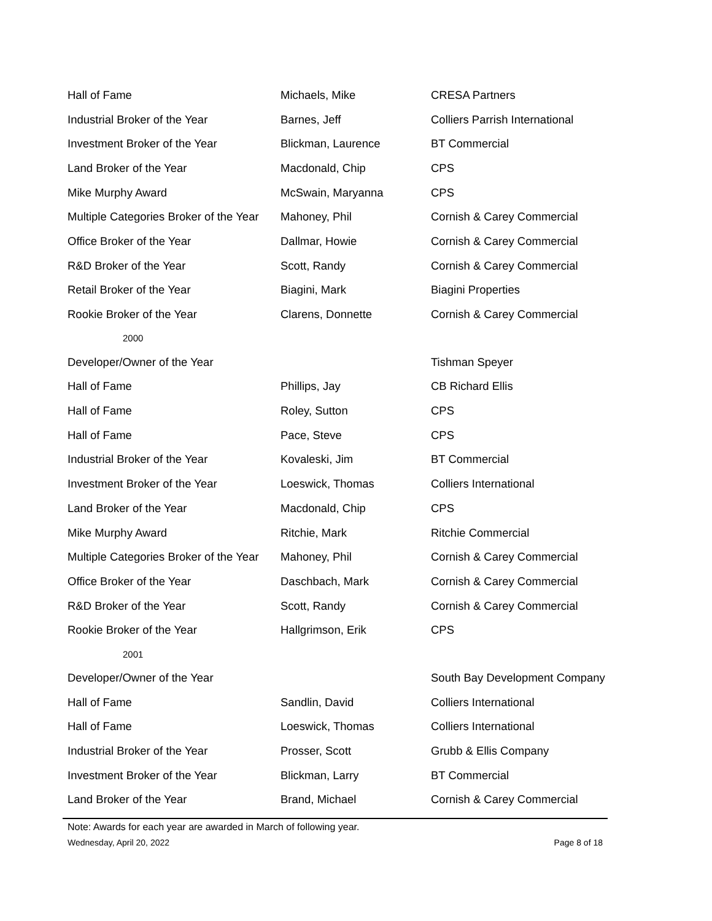| Hall of Fame | Michaels, Mike | CRESA Partners |
| Industrial Broker of the Year | Barnes, Jeff | Colliers Parrish International |
| Investment Broker of the Year | Blickman, Laurence | BT Commercial |
| Land Broker of the Year | Macdonald, Chip | CPS |
| Mike Murphy Award | McSwain, Maryanna | CPS |
| Multiple Categories Broker of the Year | Mahoney, Phil | Cornish & Carey Commercial |
| Office Broker of the Year | Dallmar, Howie | Cornish & Carey Commercial |
| R&D Broker of the Year | Scott, Randy | Cornish & Carey Commercial |
| Retail Broker of the Year | Biagini, Mark | Biagini Properties |
| Rookie Broker of the Year | Clarens, Donnette | Cornish & Carey Commercial |
| 2000 | | |
| Developer/Owner of the Year | | Tishman Speyer |
| Hall of Fame | Phillips, Jay | CB Richard Ellis |
| Hall of Fame | Roley, Sutton | CPS |
| Hall of Fame | Pace, Steve | CPS |
| Industrial Broker of the Year | Kovaleski, Jim | BT Commercial |
| Investment Broker of the Year | Loeswick, Thomas | Colliers International |
| Land Broker of the Year | Macdonald, Chip | CPS |
| Mike Murphy Award | Ritchie, Mark | Ritchie Commercial |
| Multiple Categories Broker of the Year | Mahoney, Phil | Cornish & Carey Commercial |
| Office Broker of the Year | Daschbach, Mark | Cornish & Carey Commercial |
| R&D Broker of the Year | Scott, Randy | Cornish & Carey Commercial |
| Rookie Broker of the Year | Hallgrimson, Erik | CPS |
| 2001 | | |
| Developer/Owner of the Year | | South Bay Development Company |
| Hall of Fame | Sandlin, David | Colliers International |
| Hall of Fame | Loeswick, Thomas | Colliers International |
| Industrial Broker of the Year | Prosser, Scott | Grubb & Ellis Company |
| Investment Broker of the Year | Blickman, Larry | BT Commercial |
| Land Broker of the Year | Brand, Michael | Cornish & Carey Commercial |
Note: Awards for each year are awarded in March of following year.
Wednesday, April 20, 2022 Page 8 of 18